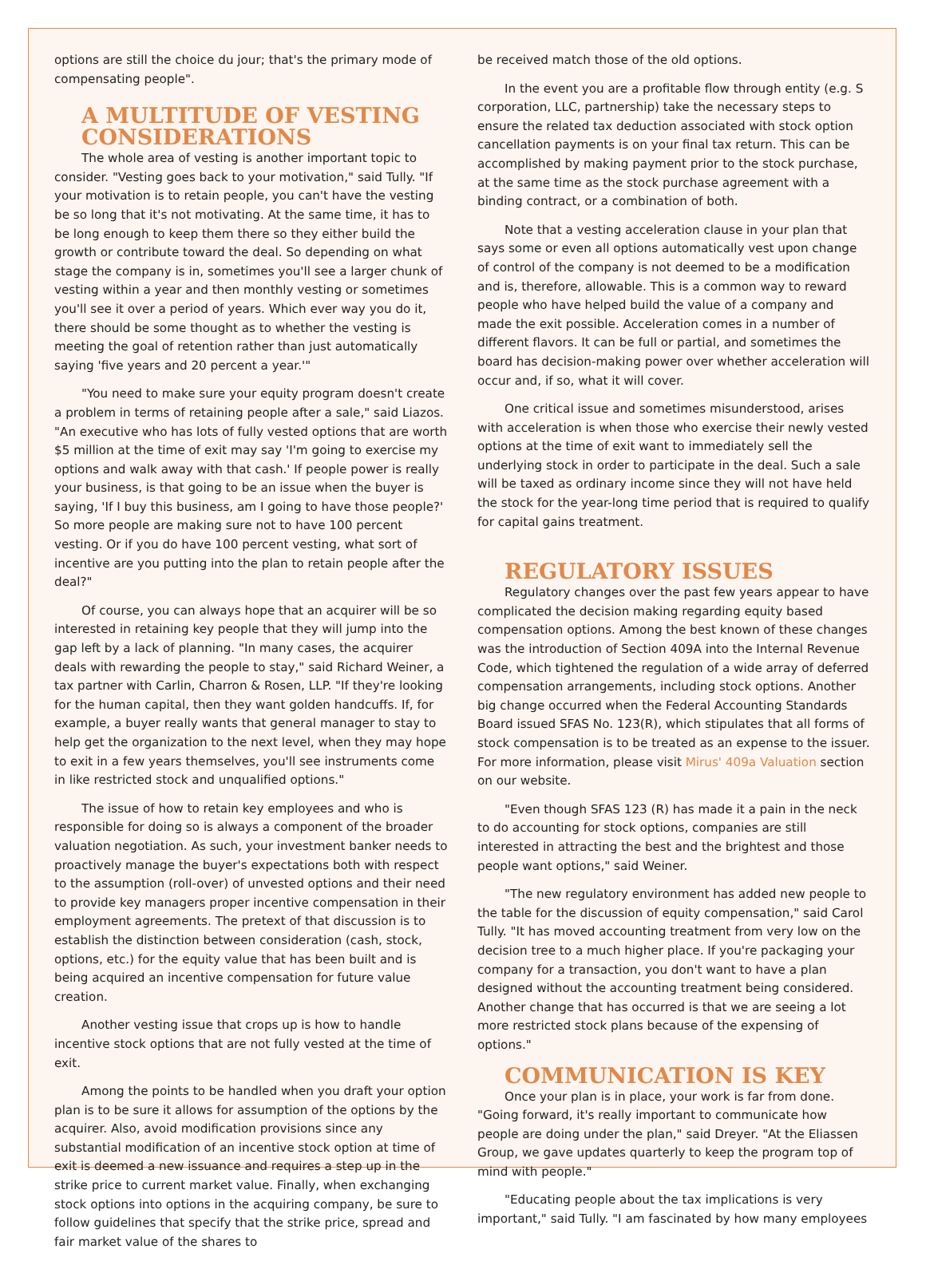options are still the choice du jour; that's the primary mode of compensating people".
A MULTITUDE OF VESTING CONSIDERATIONS
The whole area of vesting is another important topic to consider. "Vesting goes back to your motivation," said Tully. "If your motivation is to retain people, you can't have the vesting be so long that it's not motivating. At the same time, it has to be long enough to keep them there so they either build the growth or contribute toward the deal. So depending on what stage the company is in, sometimes you'll see a larger chunk of vesting within a year and then monthly vesting or sometimes you'll see it over a period of years. Which ever way you do it, there should be some thought as to whether the vesting is meeting the goal of retention rather than just automatically saying 'five years and 20 percent a year.'"
"You need to make sure your equity program doesn't create a problem in terms of retaining people after a sale," said Liazos. "An executive who has lots of fully vested options that are worth $5 million at the time of exit may say 'I'm going to exercise my options and walk away with that cash.' If people power is really your business, is that going to be an issue when the buyer is saying, 'If I buy this business, am I going to have those people?' So more people are making sure not to have 100 percent vesting. Or if you do have 100 percent vesting, what sort of incentive are you putting into the plan to retain people after the deal?"
Of course, you can always hope that an acquirer will be so interested in retaining key people that they will jump into the gap left by a lack of planning. "In many cases, the acquirer deals with rewarding the people to stay," said Richard Weiner, a tax partner with Carlin, Charron & Rosen, LLP. "If they're looking for the human capital, then they want golden handcuffs. If, for example, a buyer really wants that general manager to stay to help get the organization to the next level, when they may hope to exit in a few years themselves, you'll see instruments come in like restricted stock and unqualified options."
The issue of how to retain key employees and who is responsible for doing so is always a component of the broader valuation negotiation. As such, your investment banker needs to proactively manage the buyer's expectations both with respect to the assumption (roll-over) of unvested options and their need to provide key managers proper incentive compensation in their employment agreements. The pretext of that discussion is to establish the distinction between consideration (cash, stock, options, etc.) for the equity value that has been built and is being acquired an incentive compensation for future value creation.
Another vesting issue that crops up is how to handle incentive stock options that are not fully vested at the time of exit.
Among the points to be handled when you draft your option plan is to be sure it allows for assumption of the options by the acquirer. Also, avoid modification provisions since any substantial modification of an incentive stock option at time of exit is deemed a new issuance and requires a step up in the strike price to current market value. Finally, when exchanging stock options into options in the acquiring company, be sure to follow guidelines that specify that the strike price, spread and fair market value of the shares to
be received match those of the old options.
In the event you are a profitable flow through entity (e.g. S corporation, LLC, partnership) take the necessary steps to ensure the related tax deduction associated with stock option cancellation payments is on your final tax return. This can be accomplished by making payment prior to the stock purchase, at the same time as the stock purchase agreement with a binding contract, or a combination of both.
Note that a vesting acceleration clause in your plan that says some or even all options automatically vest upon change of control of the company is not deemed to be a modification and is, therefore, allowable. This is a common way to reward people who have helped build the value of a company and made the exit possible. Acceleration comes in a number of different flavors. It can be full or partial, and sometimes the board has decision-making power over whether acceleration will occur and, if so, what it will cover.
One critical issue and sometimes misunderstood, arises with acceleration is when those who exercise their newly vested options at the time of exit want to immediately sell the underlying stock in order to participate in the deal. Such a sale will be taxed as ordinary income since they will not have held the stock for the year-long time period that is required to qualify for capital gains treatment.
REGULATORY ISSUES
Regulatory changes over the past few years appear to have complicated the decision making regarding equity based compensation options. Among the best known of these changes was the introduction of Section 409A into the Internal Revenue Code, which tightened the regulation of a wide array of deferred compensation arrangements, including stock options. Another big change occurred when the Federal Accounting Standards Board issued SFAS No. 123(R), which stipulates that all forms of stock compensation is to be treated as an expense to the issuer. For more information, please visit Mirus' 409a Valuation section on our website.
"Even though SFAS 123 (R) has made it a pain in the neck to do accounting for stock options, companies are still interested in attracting the best and the brightest and those people want options," said Weiner.
"The new regulatory environment has added new people to the table for the discussion of equity compensation," said Carol Tully. "It has moved accounting treatment from very low on the decision tree to a much higher place. If you're packaging your company for a transaction, you don't want to have a plan designed without the accounting treatment being considered. Another change that has occurred is that we are seeing a lot more restricted stock plans because of the expensing of options."
COMMUNICATION IS KEY
Once your plan is in place, your work is far from done. "Going forward, it's really important to communicate how people are doing under the plan," said Dreyer. "At the Eliassen Group, we gave updates quarterly to keep the program top of mind with people."
"Educating people about the tax implications is very important," said Tully. "I am fascinated by how many employees